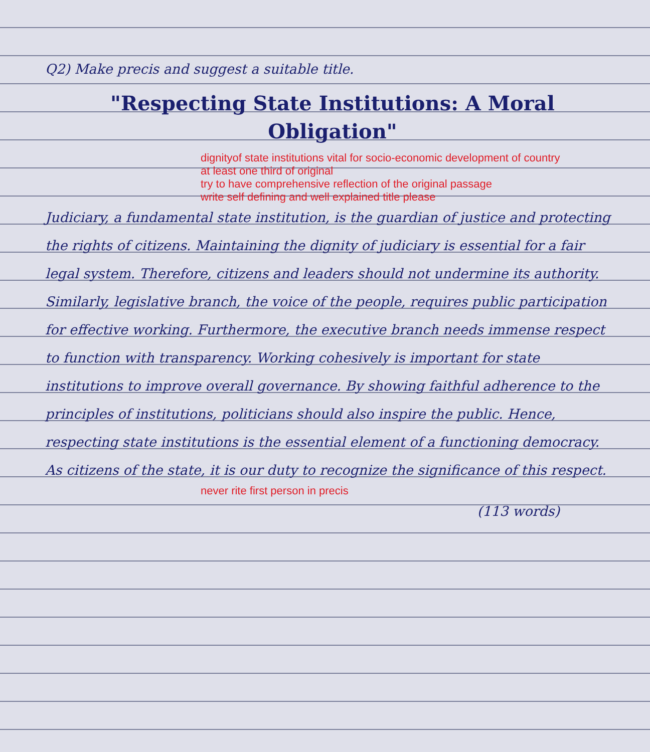Q2) Make precis and suggest a suitable title.
"Respecting State Institutions: A Moral Obligation"
dignityof state institutions vital for socio-economic development of country
at least one third of original
try to have comprehensive reflection of the original passage
write self defining and well explained title please
Judiciary, a fundamental state institution, is the guardian of justice and protecting the rights of citizens. Maintaining the dignity of judiciary is essential for a fair legal system. Therefore, citizens and leaders should not undermine its authority. Similarly, legislative branch, the voice of the people, requires public participation for effective working. Furthermore, the executive branch needs immense respect to function with transparency. Working cohesively is important for state institutions to improve overall governance. By showing faithful adherence to the principles of institutions, politicians should also inspire the public. Hence, respecting state institutions is the essential element of a functioning democracy. As citizens of the state, it is our duty to recognize the significance of this respect.
never rite first person in precis
(113 words)